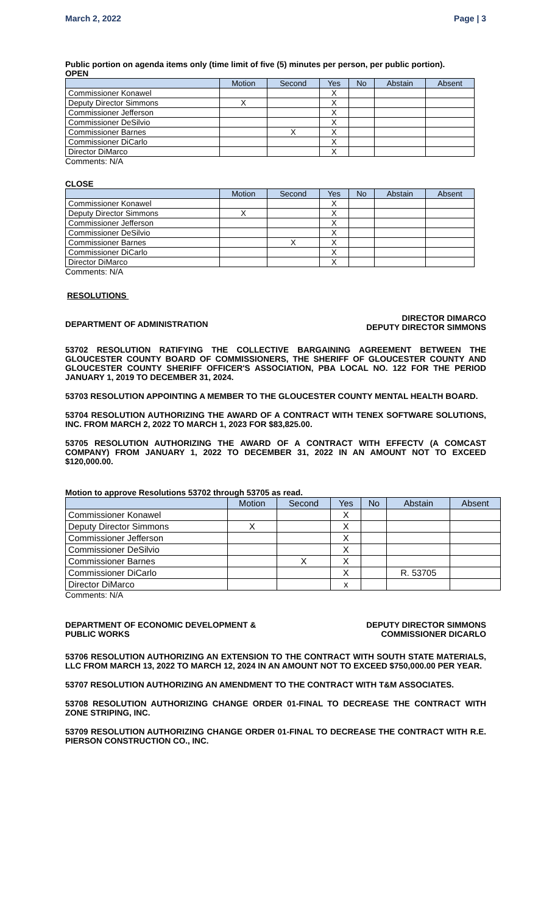March 2, 2022 Page | 3
Public portion on agenda items only (time limit of five (5) minutes per person, per public portion).
OPEN
| | Motion | Second | Yes | No | Abstain | Absent |
| --- | --- | --- | --- | --- | --- | --- |
| Commissioner Konawel | | | X | | | |
| Deputy Director Simmons | X | | X | | | |
| Commissioner Jefferson | | | X | | | |
| Commissioner DeSilvio | | | X | | | |
| Commissioner Barnes | | X | X | | | |
| Commissioner DiCarlo | | | X | | | |
| Director DiMarco | | | X | | | |
Comments: N/A
CLOSE
| | Motion | Second | Yes | No | Abstain | Absent |
| --- | --- | --- | --- | --- | --- | --- |
| Commissioner Konawel | | | X | | | |
| Deputy Director Simmons | X | | X | | | |
| Commissioner Jefferson | | | X | | | |
| Commissioner DeSilvio | | | X | | | |
| Commissioner Barnes | | X | X | | | |
| Commissioner DiCarlo | | | X | | | |
| Director DiMarco | | | X | | | |
Comments: N/A
RESOLUTIONS
DEPARTMENT OF ADMINISTRATION DIRECTOR DIMARCO
DEPUTY DIRECTOR SIMMONS
53702 RESOLUTION RATIFYING THE COLLECTIVE BARGAINING AGREEMENT BETWEEN THE GLOUCESTER COUNTY BOARD OF COMMISSIONERS, THE SHERIFF OF GLOUCESTER COUNTY AND GLOUCESTER COUNTY SHERIFF OFFICER'S ASSOCIATION, PBA LOCAL NO. 122 FOR THE PERIOD JANUARY 1, 2019 TO DECEMBER 31, 2024.
53703 RESOLUTION APPOINTING A MEMBER TO THE GLOUCESTER COUNTY MENTAL HEALTH BOARD.
53704 RESOLUTION AUTHORIZING THE AWARD OF A CONTRACT WITH TENEX SOFTWARE SOLUTIONS, INC. FROM MARCH 2, 2022 TO MARCH 1, 2023 FOR $83,825.00.
53705 RESOLUTION AUTHORIZING THE AWARD OF A CONTRACT WITH EFFECTV (A COMCAST COMPANY) FROM JANUARY 1, 2022 TO DECEMBER 31, 2022 IN AN AMOUNT NOT TO EXCEED $120,000.00.
Motion to approve Resolutions 53702 through 53705 as read.
| | Motion | Second | Yes | No | Abstain | Absent |
| --- | --- | --- | --- | --- | --- | --- |
| Commissioner Konawel | | | X | | | |
| Deputy Director Simmons | X | | X | | | |
| Commissioner Jefferson | | | X | | | |
| Commissioner DeSilvio | | | X | | | |
| Commissioner Barnes | | X | X | | | |
| Commissioner DiCarlo | | | X | | R. 53705 | |
| Director DiMarco | | | x | | | |
Comments: N/A
DEPARTMENT OF ECONOMIC DEVELOPMENT &
PUBLIC WORKS DEPUTY DIRECTOR SIMMONS
COMMISSIONER DICARLO
53706 RESOLUTION AUTHORIZING AN EXTENSION TO THE CONTRACT WITH SOUTH STATE MATERIALS, LLC FROM MARCH 13, 2022 TO MARCH 12, 2024 IN AN AMOUNT NOT TO EXCEED $750,000.00 PER YEAR.
53707 RESOLUTION AUTHORIZING AN AMENDMENT TO THE CONTRACT WITH T&M ASSOCIATES.
53708 RESOLUTION AUTHORIZING CHANGE ORDER 01-FINAL TO DECREASE THE CONTRACT WITH ZONE STRIPING, INC.
53709 RESOLUTION AUTHORIZING CHANGE ORDER 01-FINAL TO DECREASE THE CONTRACT WITH R.E. PIERSON CONSTRUCTION CO., INC.